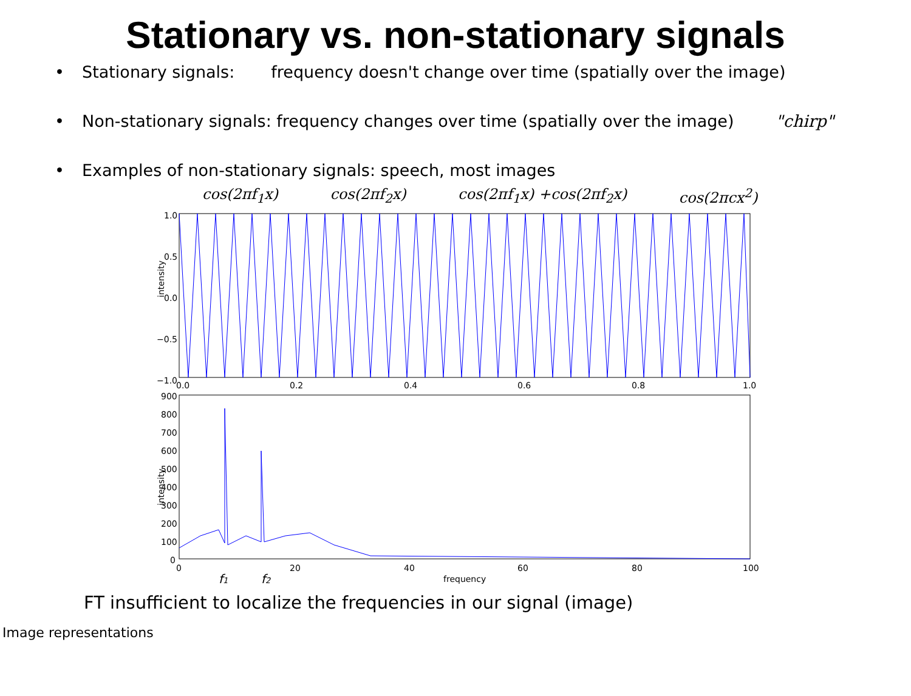Stationary vs. non-stationary signals
• Stationary signals: frequency doesn't change over time (spatially over the image)
• Non-stationary signals: frequency changes over time (spatially over the image) "chirp"
• Examples of non-stationary signals: speech, most images
cos(2πf<sub>1</sub>x) cos(2πf<sub>2</sub>x) cos(2πf<sub>1</sub>x) +cos(2πf<sub>2</sub>x) cos(2πcx<sup>2</sup>)
intensity
1.0
0.5
0.0
−0.5
−1.0
0.0
0.2
0.4
0.6
0.8
1.0
intensity
900
800
700
600
500
400
300
200
100
0
0
20
40
60
80
100
frequency
f1
f2
FT insufficient to localize the frequencies in our signal (image)
Image representations